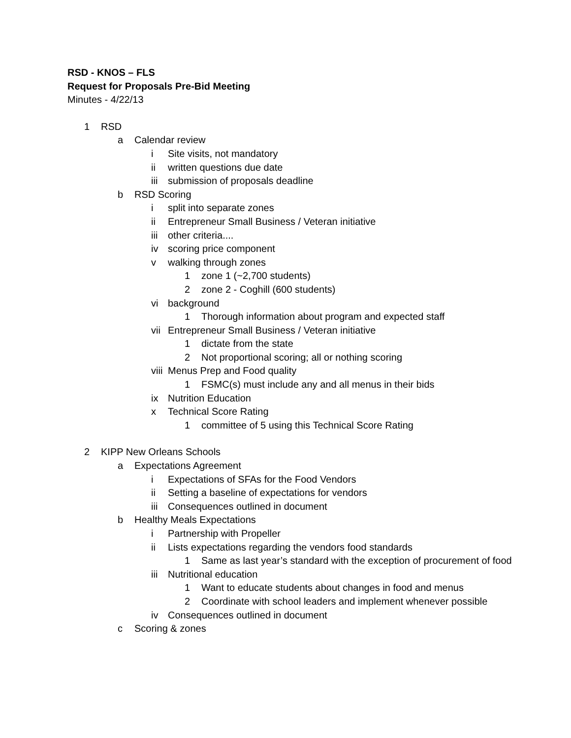RSD - KNOS – FLS
Request for Proposals Pre-Bid Meeting
Minutes - 4/22/13
1 RSD
a Calendar review
i Site visits, not mandatory
ii written questions due date
iii submission of proposals deadline
b RSD Scoring
i split into separate zones
ii Entrepreneur Small Business / Veteran initiative
iii other criteria....
iv scoring price component
v walking through zones
1 zone 1 (~2,700 students)
2 zone 2 - Coghill (600 students)
vi background
1 Thorough information about program and expected staff
vii Entrepreneur Small Business / Veteran initiative
1 dictate from the state
2 Not proportional scoring; all or nothing scoring
viii Menus Prep and Food quality
1 FSMC(s) must include any and all menus in their bids
ix Nutrition Education
x Technical Score Rating
1 committee of 5 using this Technical Score Rating
2 KIPP New Orleans Schools
a Expectations Agreement
i Expectations of SFAs for the Food Vendors
ii Setting a baseline of expectations for vendors
iii Consequences outlined in document
b Healthy Meals Expectations
i Partnership with Propeller
ii Lists expectations regarding the vendors food standards
1 Same as last year’s standard with the exception of procurement of food
iii Nutritional education
1 Want to educate students about changes in food and menus
2 Coordinate with school leaders and implement whenever possible
iv Consequences outlined in document
c Scoring & zones